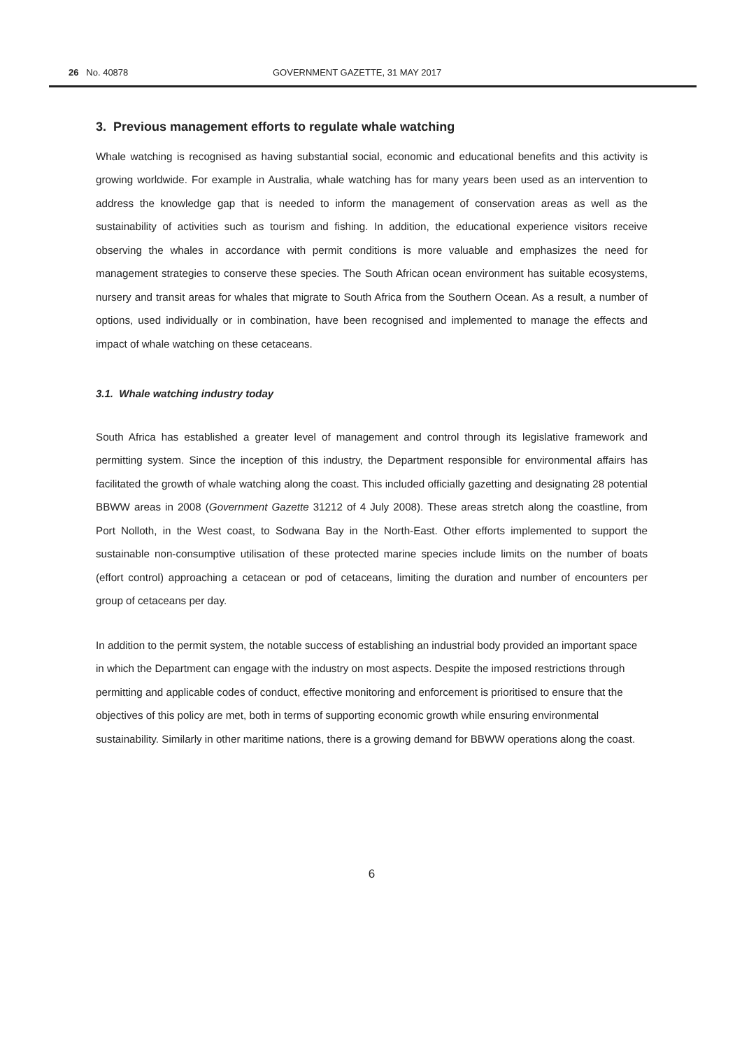26 No. 40878 GOVERNMENT GAZETTE, 31 MAY 2017
3. Previous management efforts to regulate whale watching
Whale watching is recognised as having substantial social, economic and educational benefits and this activity is growing worldwide. For example in Australia, whale watching has for many years been used as an intervention to address the knowledge gap that is needed to inform the management of conservation areas as well as the sustainability of activities such as tourism and fishing. In addition, the educational experience visitors receive observing the whales in accordance with permit conditions is more valuable and emphasizes the need for management strategies to conserve these species. The South African ocean environment has suitable ecosystems, nursery and transit areas for whales that migrate to South Africa from the Southern Ocean. As a result, a number of options, used individually or in combination, have been recognised and implemented to manage the effects and impact of whale watching on these cetaceans.
3.1. Whale watching industry today
South Africa has established a greater level of management and control through its legislative framework and permitting system. Since the inception of this industry, the Department responsible for environmental affairs has facilitated the growth of whale watching along the coast. This included officially gazetting and designating 28 potential BBWW areas in 2008 (Government Gazette 31212 of 4 July 2008). These areas stretch along the coastline, from Port Nolloth, in the West coast, to Sodwana Bay in the North-East. Other efforts implemented to support the sustainable non-consumptive utilisation of these protected marine species include limits on the number of boats (effort control) approaching a cetacean or pod of cetaceans, limiting the duration and number of encounters per group of cetaceans per day.
In addition to the permit system, the notable success of establishing an industrial body provided an important space in which the Department can engage with the industry on most aspects. Despite the imposed restrictions through permitting and applicable codes of conduct, effective monitoring and enforcement is prioritised to ensure that the objectives of this policy are met, both in terms of supporting economic growth while ensuring environmental sustainability. Similarly in other maritime nations, there is a growing demand for BBWW operations along the coast.
6